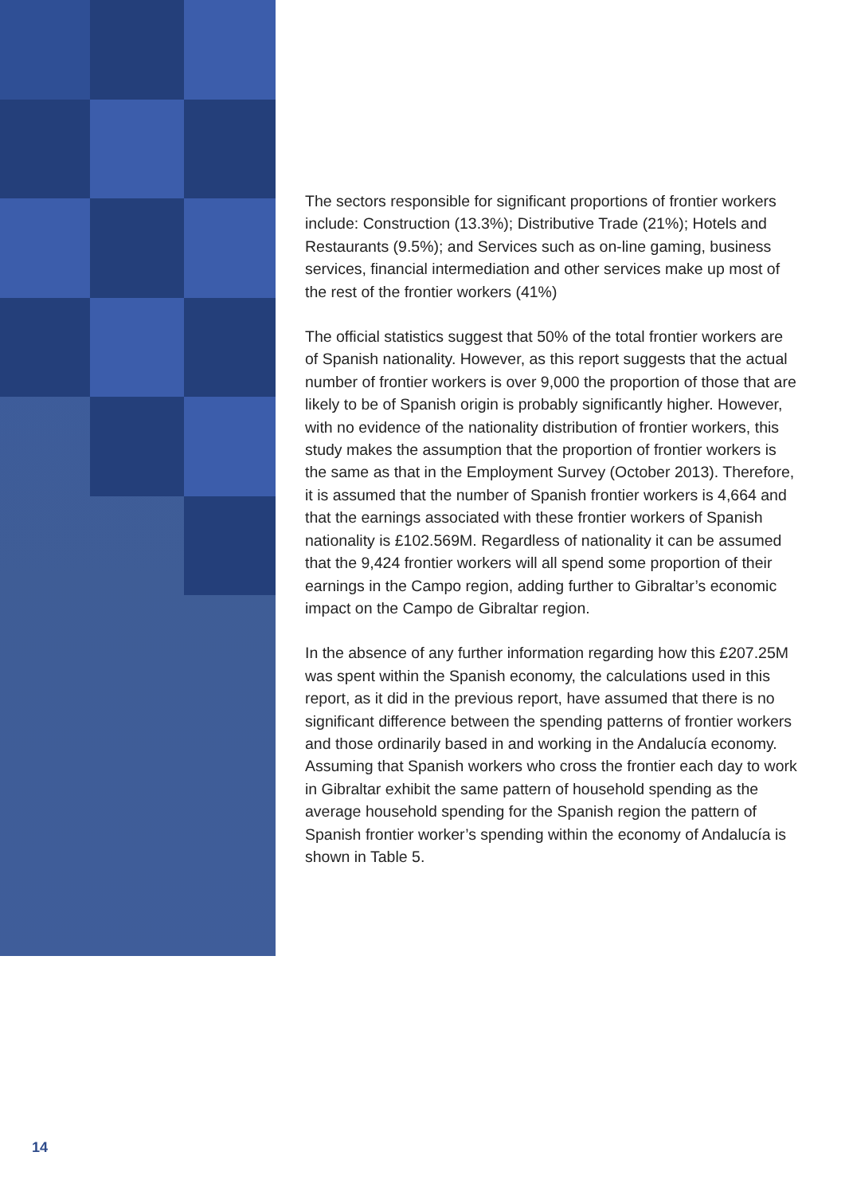The sectors responsible for significant proportions of frontier workers include: Construction (13.3%); Distributive Trade (21%); Hotels and Restaurants (9.5%); and Services such as on-line gaming, business services, financial intermediation and other services make up most of the rest of the frontier workers (41%)
The official statistics suggest that 50% of the total frontier workers are of Spanish nationality. However, as this report suggests that the actual number of frontier workers is over 9,000 the proportion of those that are likely to be of Spanish origin is probably significantly higher. However, with no evidence of the nationality distribution of frontier workers, this study makes the assumption that the proportion of frontier workers is the same as that in the Employment Survey (October 2013). Therefore, it is assumed that the number of Spanish frontier workers is 4,664 and that the earnings associated with these frontier workers of Spanish nationality is £102.569M. Regardless of nationality it can be assumed that the 9,424 frontier workers will all spend some proportion of their earnings in the Campo region, adding further to Gibraltar’s economic impact on the Campo de Gibraltar region.
In the absence of any further information regarding how this £207.25M was spent within the Spanish economy, the calculations used in this report, as it did in the previous report, have assumed that there is no significant difference between the spending patterns of frontier workers and those ordinarily based in and working in the Andalucía economy. Assuming that Spanish workers who cross the frontier each day to work in Gibraltar exhibit the same pattern of household spending as the average household spending for the Spanish region the pattern of Spanish frontier worker’s spending within the economy of Andalucía is shown in Table 5.
14